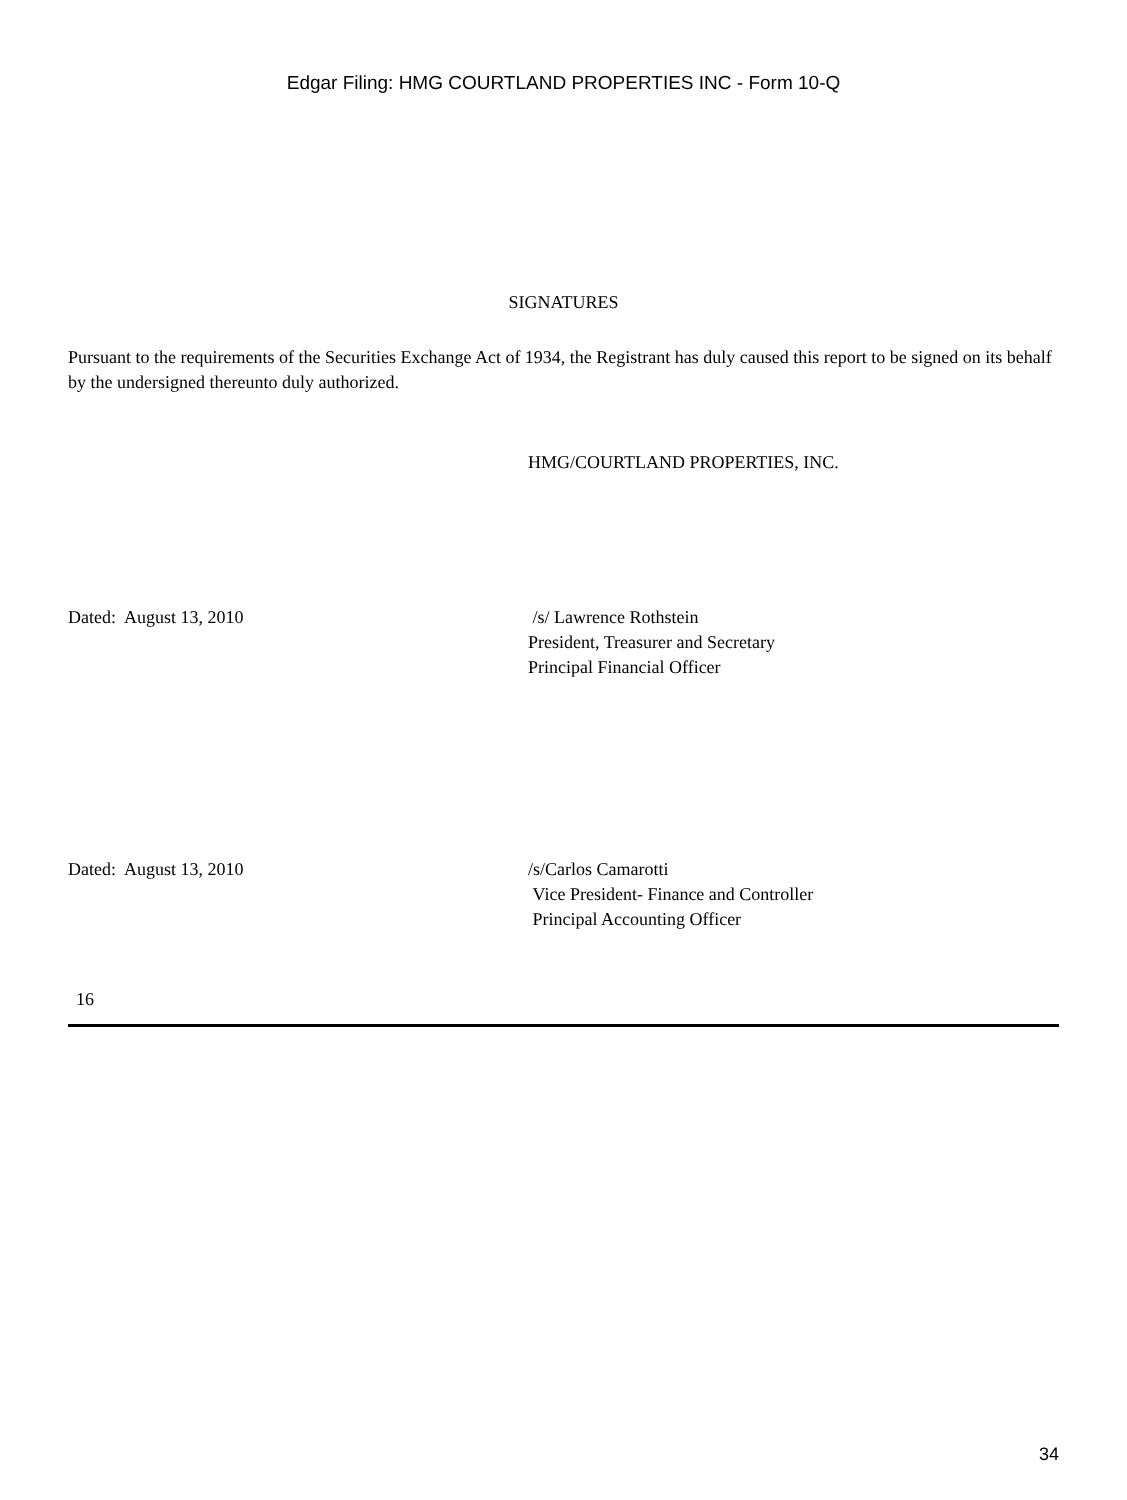Edgar Filing: HMG COURTLAND PROPERTIES INC - Form 10-Q
SIGNATURES
Pursuant to the requirements of the Securities Exchange Act of 1934, the Registrant has duly caused this report to be signed on its behalf by the undersigned thereunto duly authorized.
HMG/COURTLAND PROPERTIES, INC.
Dated: August 13, 2010 /s/ Lawrence Rothstein
President, Treasurer and Secretary
Principal Financial Officer
Dated: August 13, 2010 /s/Carlos Camarotti
Vice President- Finance and Controller
Principal Accounting Officer
16
34